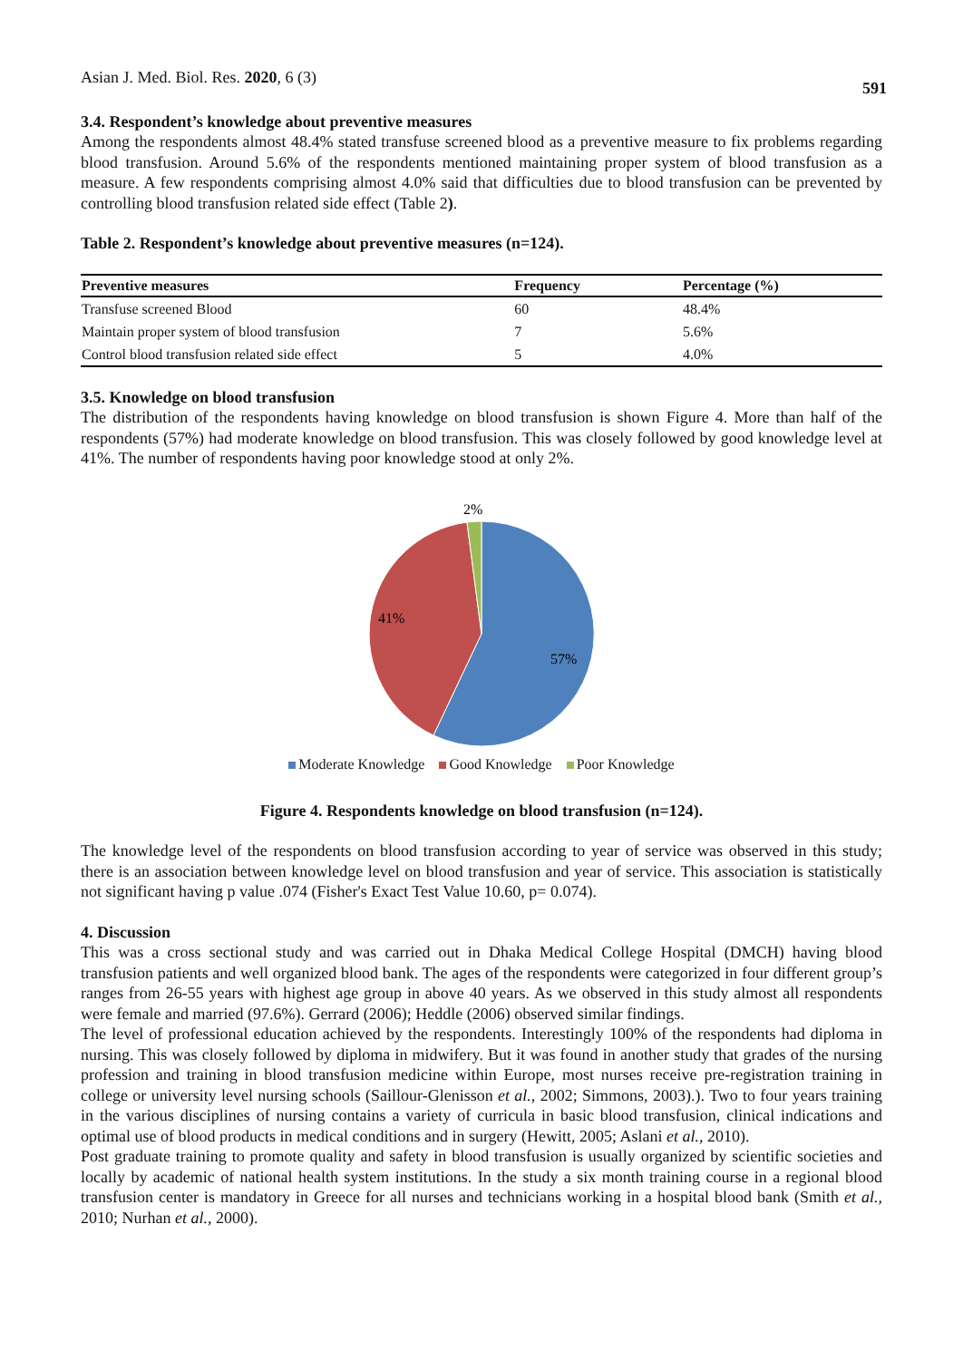Asian J. Med. Biol. Res. 2020, 6 (3) 591
3.4. Respondent’s knowledge about preventive measures
Among the respondents almost 48.4% stated transfuse screened blood as a preventive measure to fix problems regarding blood transfusion. Around 5.6% of the respondents mentioned maintaining proper system of blood transfusion as a measure. A few respondents comprising almost 4.0% said that difficulties due to blood transfusion can be prevented by controlling blood transfusion related side effect (Table 2).
Table 2. Respondent’s knowledge about preventive measures (n=124).
| Preventive measures | Frequency | Percentage (%) |
| --- | --- | --- |
| Transfuse screened Blood | 60 | 48.4% |
| Maintain proper system of blood transfusion | 7 | 5.6% |
| Control blood transfusion related side effect | 5 | 4.0% |
3.5. Knowledge on blood transfusion
The distribution of the respondents having knowledge on blood transfusion is shown Figure 4. More than half of the respondents (57%) had moderate knowledge on blood transfusion. This was closely followed by good knowledge level at 41%. The number of respondents having poor knowledge stood at only 2%.
2%
41%
57%
Moderate Knowledge Good Knowledge Poor Knowledge
Figure 4. Respondents knowledge on blood transfusion (n=124).
The knowledge level of the respondents on blood transfusion according to year of service was observed in this study; there is an association between knowledge level on blood transfusion and year of service. This association is statistically not significant having p value .074 (Fisher's Exact Test Value 10.60, p= 0.074).
4. Discussion
This was a cross sectional study and was carried out in Dhaka Medical College Hospital (DMCH) having blood transfusion patients and well organized blood bank. The ages of the respondents were categorized in four different group’s ranges from 26-55 years with highest age group in above 40 years. As we observed in this study almost all respondents were female and married (97.6%). Gerrard (2006); Heddle (2006) observed similar findings.
The level of professional education achieved by the respondents. Interestingly 100% of the respondents had diploma in nursing. This was closely followed by diploma in midwifery. But it was found in another study that grades of the nursing profession and training in blood transfusion medicine within Europe, most nurses receive pre-registration training in college or university level nursing schools (Saillour-Glenisson et al., 2002; Simmons, 2003).). Two to four years training in the various disciplines of nursing contains a variety of curricula in basic blood transfusion, clinical indications and optimal use of blood products in medical conditions and in surgery (Hewitt, 2005; Aslani et al., 2010).
Post graduate training to promote quality and safety in blood transfusion is usually organized by scientific societies and locally by academic of national health system institutions. In the study a six month training course in a regional blood transfusion center is mandatory in Greece for all nurses and technicians working in a hospital blood bank (Smith et al., 2010; Nurhan et al., 2000).